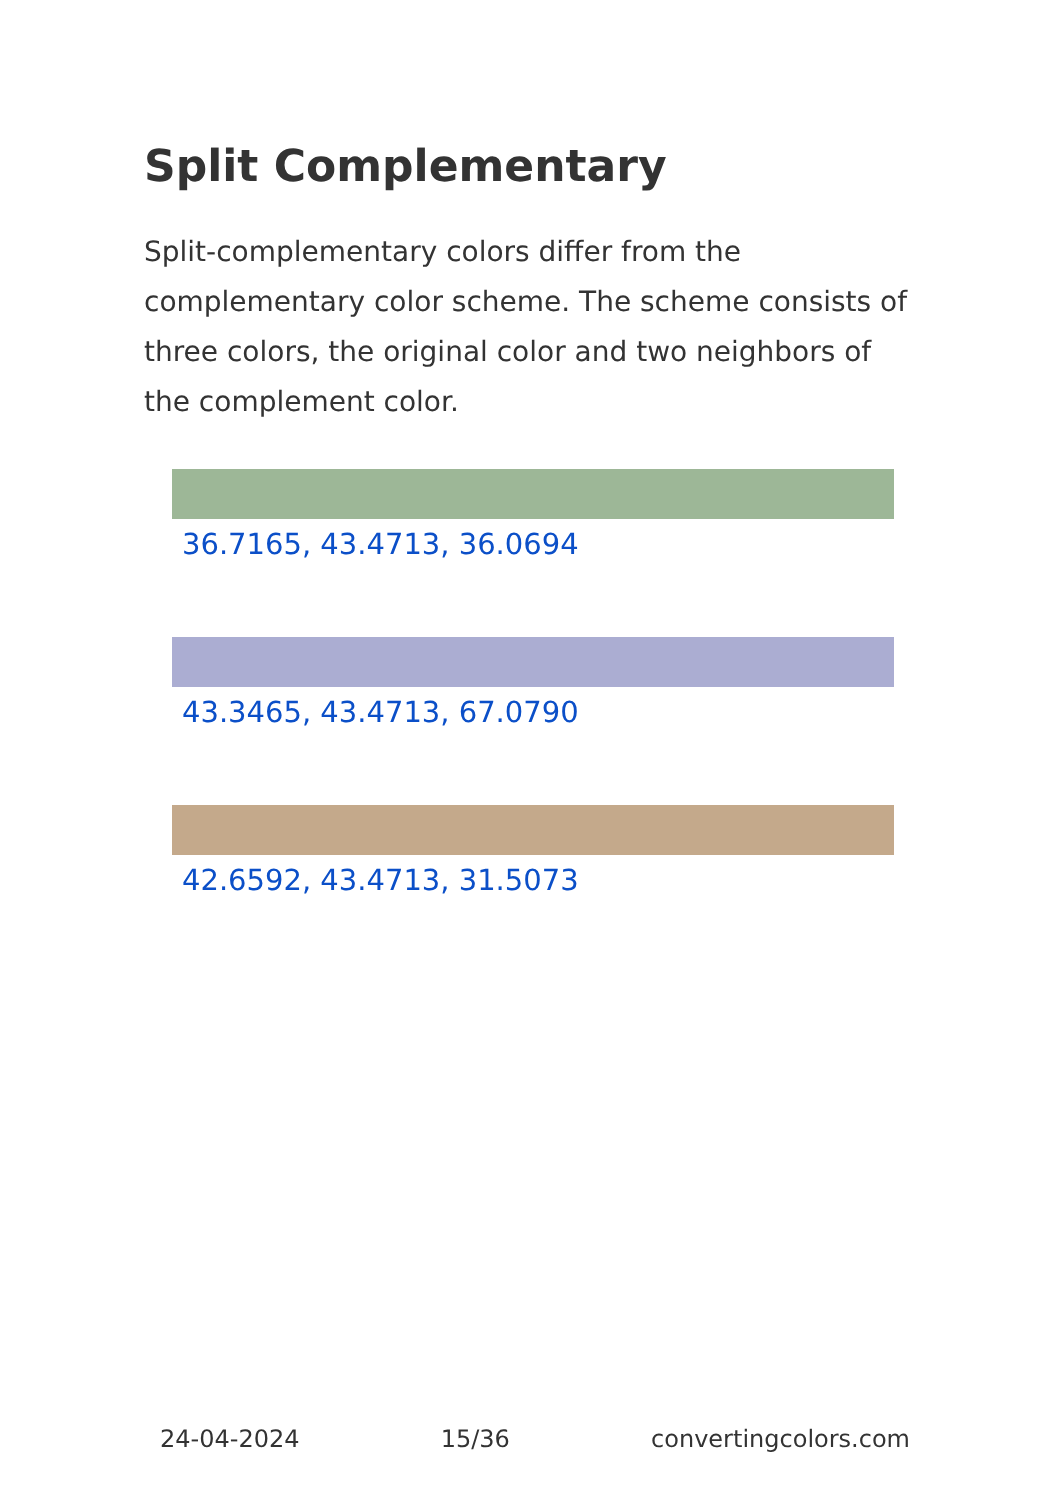Split Complementary
Split-complementary colors differ from the complementary color scheme. The scheme consists of three colors, the original color and two neighbors of the complement color.
36.7165, 43.4713, 36.0694
43.3465, 43.4713, 67.0790
42.6592, 43.4713, 31.5073
24-04-2024 15/36 convertingcolors.com